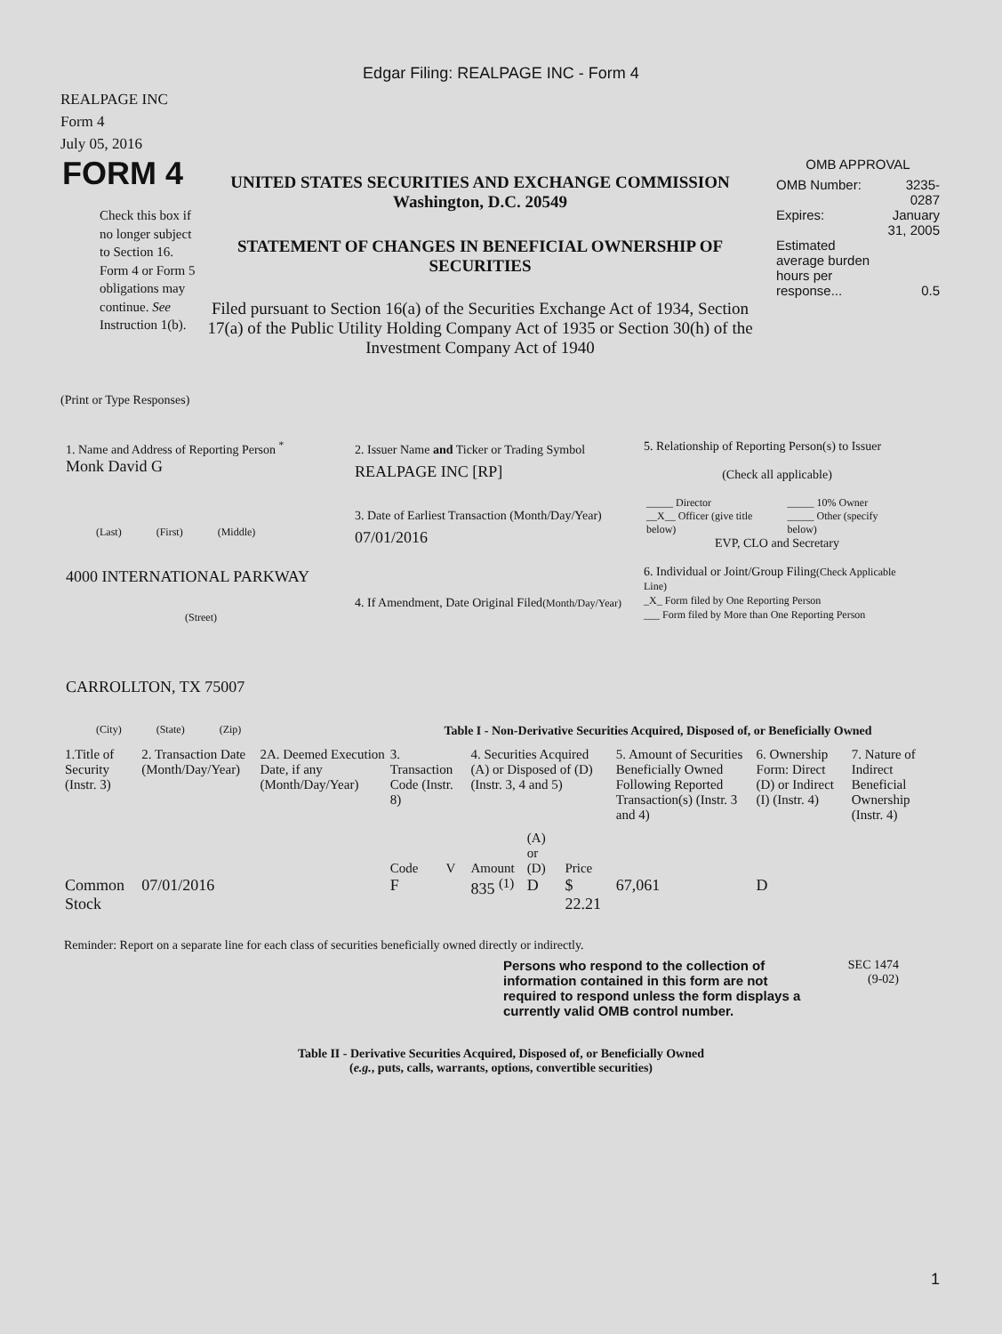Edgar Filing: REALPAGE INC - Form 4
REALPAGE INC
Form 4
July 05, 2016
FORM 4
Check this box if no longer subject to Section 16. Form 4 or Form 5 obligations may continue. See Instruction 1(b).
UNITED STATES SECURITIES AND EXCHANGE COMMISSION
Washington, D.C. 20549
STATEMENT OF CHANGES IN BENEFICIAL OWNERSHIP OF SECURITIES
Filed pursuant to Section 16(a) of the Securities Exchange Act of 1934, Section 17(a) of the Public Utility Holding Company Act of 1935 or Section 30(h) of the Investment Company Act of 1940
OMB APPROVAL
| OMB Number: | 3235-0287 |
| Expires: | January 31, 2005 |
| Estimated average burden hours per response... | 0.5 |
(Print or Type Responses)
1. Name and Address of Reporting Person <sup>*</sup>
Monk David G
(Last) (First) (Middle)
4000 INTERNATIONAL PARKWAY
(Street)
CARROLLTON, TX 75007
(City) (State) (Zip)
2. Issuer Name and Ticker or Trading Symbol
REALPAGE INC [RP]
3. Date of Earliest Transaction (Month/Day/Year)
07/01/2016
4. If Amendment, Date Original Filed(Month/Day/Year)
5. Relationship of Reporting Person(s) to Issuer
(Check all applicable)
| _____ Director | _____ 10% Owner |
| __X__ Officer (give title below) | _____ Other (specify below) |
EVP, CLO and Secretary
6. Individual or Joint/Group Filing(Check Applicable Line)
_X_ Form filed by One Reporting Person
___ Form filed by More than One Reporting Person
Table I - Non-Derivative Securities Acquired, Disposed of, or Beneficially Owned
| 1.Title of Security (Instr. 3) | 2. Transaction Date (Month/Day/Year) | 2A. Deemed Execution Date, if any (Month/Day/Year) | 3. Transaction Code (Instr. 8) | | 4. Securities Acquired (A) or Disposed of (D) (Instr. 3, 4 and 5) | | | 5. Amount of Securities Beneficially Owned Following Reported Transaction(s) (Instr. 3 and 4) | 6. Ownership Form: Direct (D) or Indirect (I) (Instr. 4) | 7. Nature of Indirect Beneficial Ownership (Instr. 4) |
| --- | --- | --- | --- | --- | --- | --- | --- | --- | --- | --- |
| | | | Code | V | Amount | (A) or (D) | Price | | | |
| Common Stock | 07/01/2016 | | F | | 835 <sup>(1)</sup> | D | $ 22.21 | 67,061 | D | |
Reminder: Report on a separate line for each class of securities beneficially owned directly or indirectly.
Persons who respond to the collection of information contained in this form are not required to respond unless the form displays a currently valid OMB control number.
SEC 1474
(9-02)
Table II - Derivative Securities Acquired, Disposed of, or Beneficially Owned
(e.g., puts, calls, warrants, options, convertible securities)
1